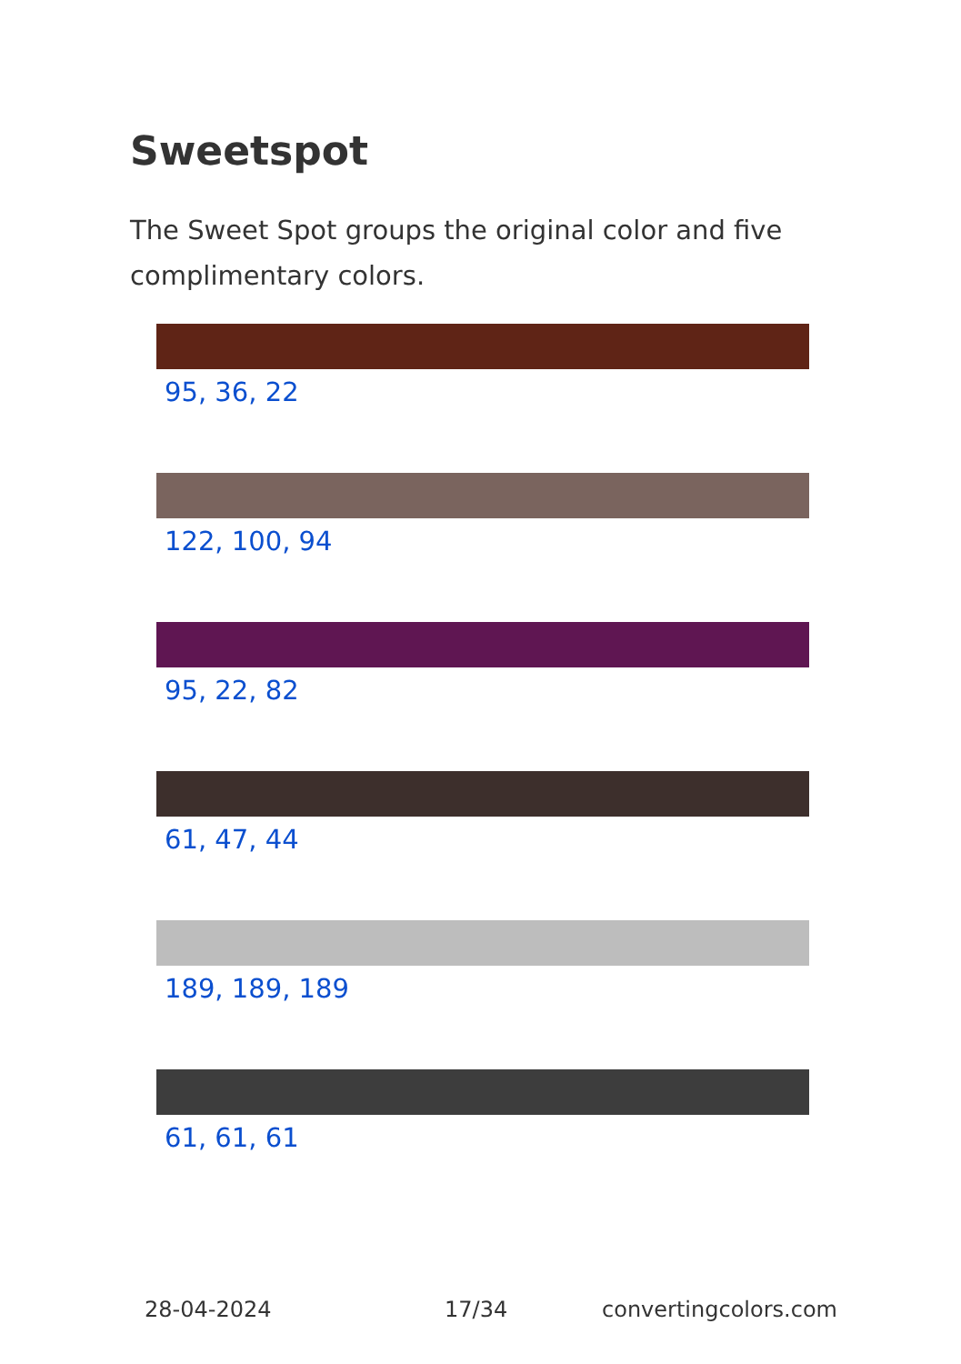Sweetspot
The Sweet Spot groups the original color and five complimentary colors.
95, 36, 22
122, 100, 94
95, 22, 82
61, 47, 44
189, 189, 189
61, 61, 61
28-04-2024 17/34 convertingcolors.com